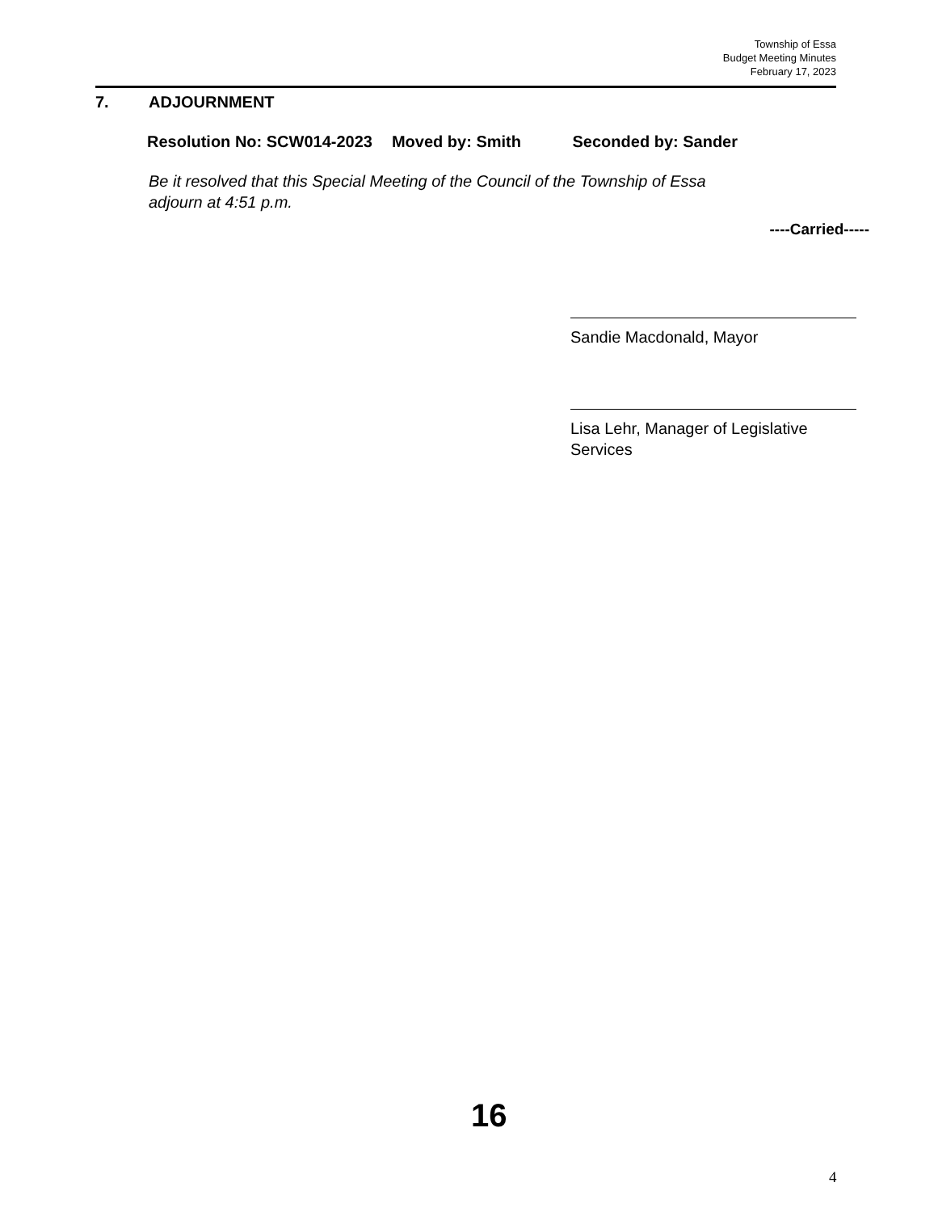Township of Essa
Budget Meeting Minutes
February 17, 2023
7. ADJOURNMENT
Resolution No: SCW014-2023 Moved by: Smith Seconded by: Sander
Be it resolved that this Special Meeting of the Council of the Township of Essa
adjourn at 4:51 p.m.
----Carried-----
Sandie Macdonald, Mayor
Lisa Lehr, Manager of Legislative Services
16
4